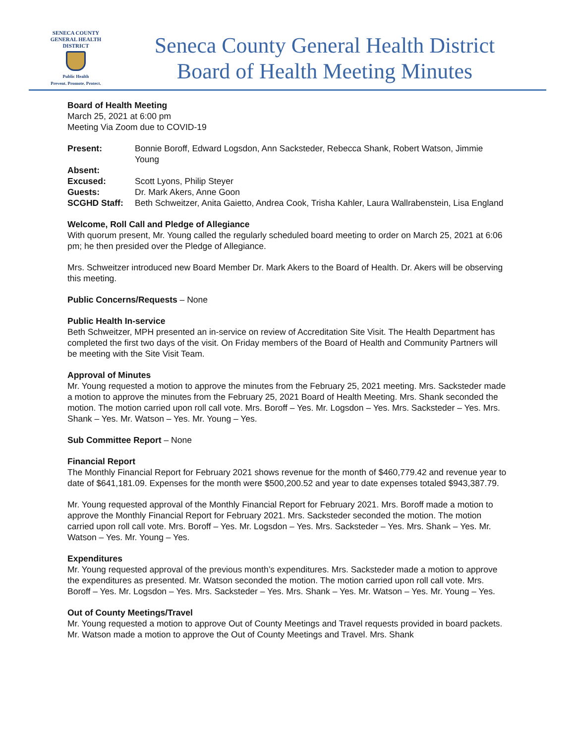SENECA COUNTY
GENERAL HEALTH
DISTRICT
Public Health
Prevent. Promote. Protect.
Seneca County General Health District
Board of Health Meeting Minutes
Board of Health Meeting
March 25, 2021 at 6:00 pm
Meeting Via Zoom due to COVID-19
| Present: | Bonnie Boroff, Edward Logsdon, Ann Sacksteder, Rebecca Shank, Robert Watson, Jimmie Young |
| Absent: | |
| Excused: | Scott Lyons, Philip Steyer |
| Guests: | Dr. Mark Akers, Anne Goon |
| SCGHD Staff: | Beth Schweitzer, Anita Gaietto, Andrea Cook, Trisha Kahler, Laura Wallrabenstein, Lisa England |
Welcome, Roll Call and Pledge of Allegiance
With quorum present, Mr. Young called the regularly scheduled board meeting to order on March 25, 2021 at 6:06 pm; he then presided over the Pledge of Allegiance.
Mrs. Schweitzer introduced new Board Member Dr. Mark Akers to the Board of Health. Dr. Akers will be observing this meeting.
Public Concerns/Requests – None
Public Health In-service
Beth Schweitzer, MPH presented an in-service on review of Accreditation Site Visit. The Health Department has completed the first two days of the visit. On Friday members of the Board of Health and Community Partners will be meeting with the Site Visit Team.
Approval of Minutes
Mr. Young requested a motion to approve the minutes from the February 25, 2021 meeting. Mrs. Sacksteder made a motion to approve the minutes from the February 25, 2021 Board of Health Meeting. Mrs. Shank seconded the motion. The motion carried upon roll call vote. Mrs. Boroff – Yes. Mr. Logsdon – Yes. Mrs. Sacksteder – Yes. Mrs. Shank – Yes. Mr. Watson – Yes. Mr. Young – Yes.
Sub Committee Report – None
Financial Report
The Monthly Financial Report for February 2021 shows revenue for the month of $460,779.42 and revenue year to date of $641,181.09. Expenses for the month were $500,200.52 and year to date expenses totaled $943,387.79.
Mr. Young requested approval of the Monthly Financial Report for February 2021. Mrs. Boroff made a motion to approve the Monthly Financial Report for February 2021. Mrs. Sacksteder seconded the motion. The motion carried upon roll call vote. Mrs. Boroff – Yes. Mr. Logsdon – Yes. Mrs. Sacksteder – Yes. Mrs. Shank – Yes. Mr. Watson – Yes. Mr. Young – Yes.
Expenditures
Mr. Young requested approval of the previous month’s expenditures. Mrs. Sacksteder made a motion to approve the expenditures as presented. Mr. Watson seconded the motion. The motion carried upon roll call vote. Mrs. Boroff – Yes. Mr. Logsdon – Yes. Mrs. Sacksteder – Yes. Mrs. Shank – Yes. Mr. Watson – Yes. Mr. Young – Yes.
Out of County Meetings/Travel
Mr. Young requested a motion to approve Out of County Meetings and Travel requests provided in board packets. Mr. Watson made a motion to approve the Out of County Meetings and Travel. Mrs. Shank